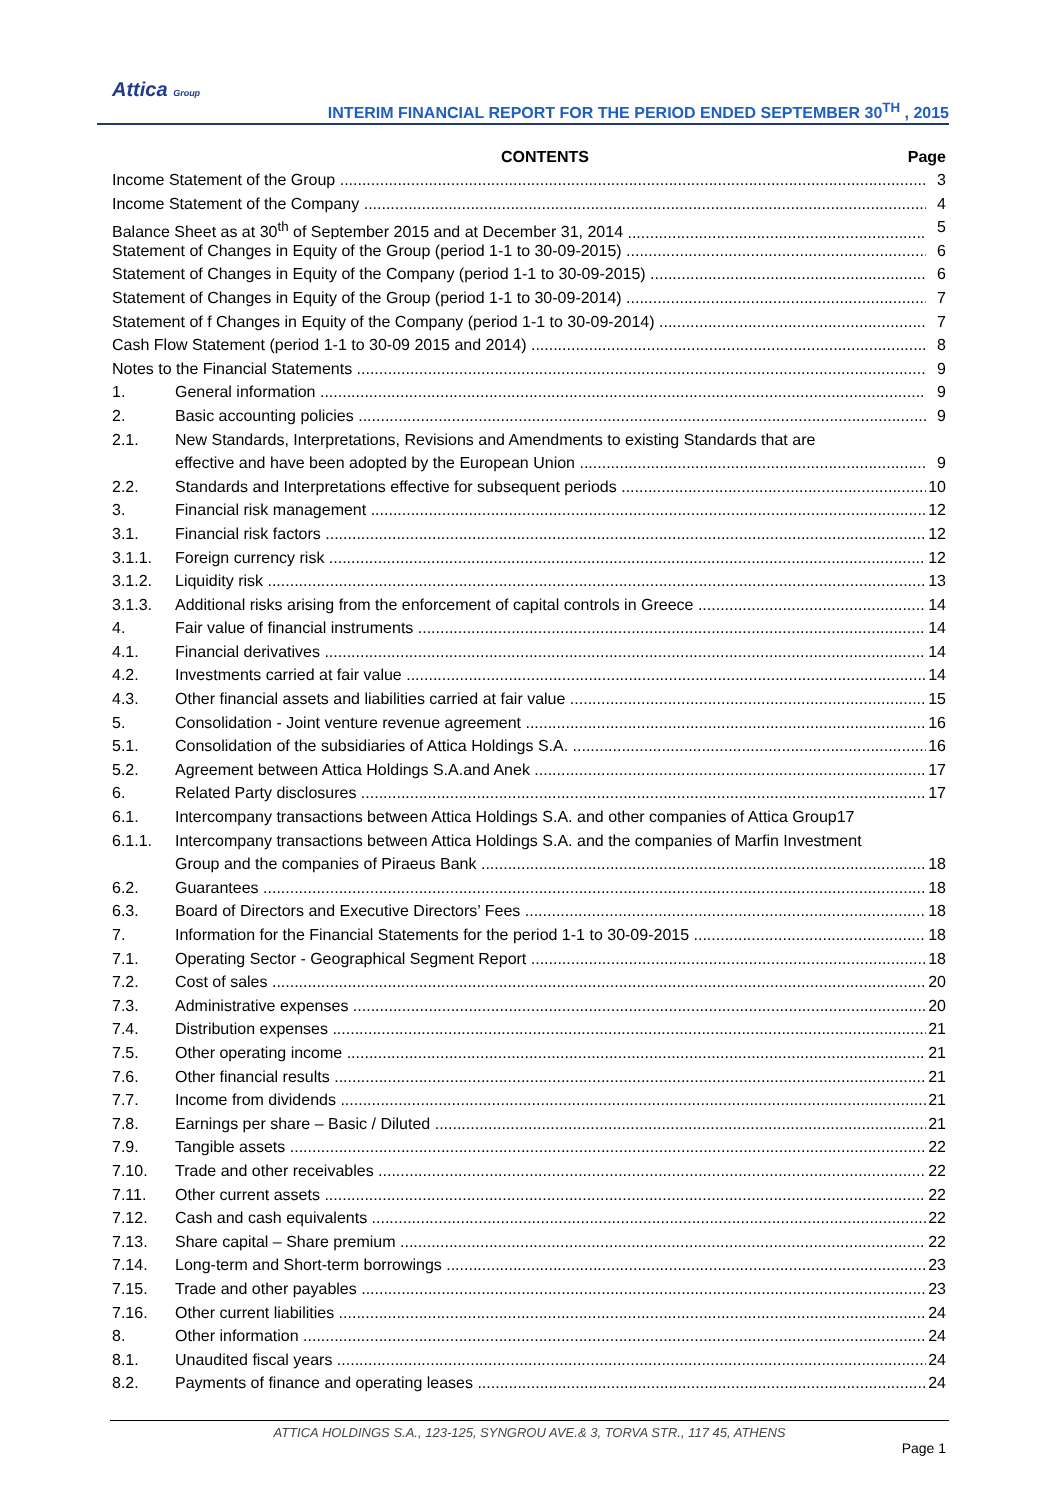Attica Group
INTERIM FINANCIAL REPORT FOR THE PERIOD ENDED SEPTEMBER 30<sup>TH</sup> , 2015
CONTENTS Page
Income Statement of the Group 3
Income Statement of the Company 4
Balance Sheet as at 30<sup>th</sup> of September 2015 and at December 31, 2014 5
Statement of Changes in Equity of the Group (period 1-1 to 30-09-2015) 6
Statement of Changes in Equity of the Company (period 1-1 to 30-09-2015) 6
Statement of Changes in Equity of the Group (period 1-1 to 30-09-2014) 7
Statement of f Changes in Equity of the Company (period 1-1 to 30-09-2014) 7
Cash Flow Statement (period 1-1 to 30-09 2015 and 2014) 8
Notes to the Financial Statements 9
1. General information 9
2. Basic accounting policies 9
2.1. New Standards, Interpretations, Revisions and Amendments to existing Standards that are
effective and have been adopted by the European Union 9
2.2. Standards and Interpretations effective for subsequent periods 10
3. Financial risk management 12
3.1. Financial risk factors 12
3.1.1. Foreign currency risk 12
3.1.2. Liquidity risk 13
3.1.3. Additional risks arising from the enforcement of capital controls in Greece 14
4. Fair value of financial instruments 14
4.1. Financial derivatives 14
4.2. Investments carried at fair value 14
4.3. Other financial assets and liabilities carried at fair value 15
5. Consolidation - Joint venture revenue agreement 16
5.1. Consolidation of the subsidiaries of Attica Holdings S.A. 16
5.2. Agreement between Attica Holdings S.A.and Anek 17
6. Related Party disclosures 17
6.1. Intercompany transactions between Attica Holdings S.A. and other companies of Attica Group17
6.1.1. Intercompany transactions between Attica Holdings S.A. and the companies of Marfin Investment
Group and the companies of Piraeus Bank 18
6.2. Guarantees 18
6.3. Board of Directors and Executive Directors’ Fees 18
7. Information for the Financial Statements for the period 1-1 to 30-09-2015 18
7.1. Operating Sector - Geographical Segment Report 18
7.2. Cost of sales 20
7.3. Administrative expenses 20
7.4. Distribution expenses 21
7.5. Other operating income 21
7.6. Other financial results 21
7.7. Income from dividends 21
7.8. Earnings per share – Basic / Diluted 21
7.9. Tangible assets 22
7.10. Trade and other receivables 22
7.11. Other current assets 22
7.12. Cash and cash equivalents 22
7.13. Share capital – Share premium 22
7.14. Long-term and Short-term borrowings 23
7.15. Trade and other payables 23
7.16. Other current liabilities 24
8. Other information 24
8.1. Unaudited fiscal years 24
8.2. Payments of finance and operating leases 24
ATTICA HOLDINGS S.A., 123-125, SYNGROU AVE.& 3, TORVA STR., 117 45, ATHENS
Page 1